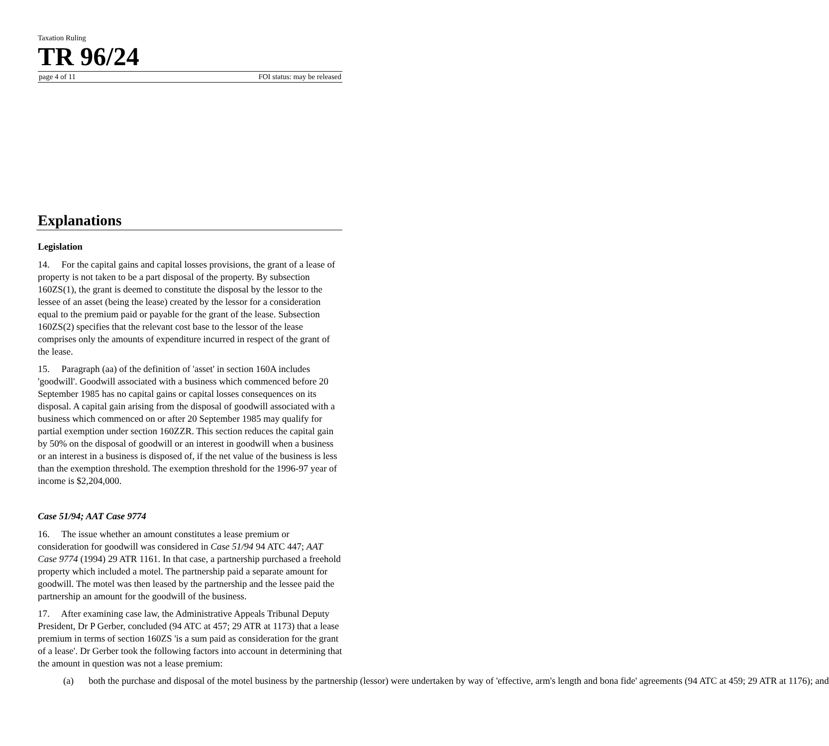Taxation Ruling
TR 96/24
page 4 of 11 FOI status: may be released
Explanations
Legislation
14. For the capital gains and capital losses provisions, the grant of a lease of property is not taken to be a part disposal of the property. By subsection 160ZS(1), the grant is deemed to constitute the disposal by the lessor to the lessee of an asset (being the lease) created by the lessor for a consideration equal to the premium paid or payable for the grant of the lease. Subsection 160ZS(2) specifies that the relevant cost base to the lessor of the lease comprises only the amounts of expenditure incurred in respect of the grant of the lease.
15. Paragraph (aa) of the definition of 'asset' in section 160A includes 'goodwill'. Goodwill associated with a business which commenced before 20 September 1985 has no capital gains or capital losses consequences on its disposal. A capital gain arising from the disposal of goodwill associated with a business which commenced on or after 20 September 1985 may qualify for partial exemption under section 160ZZR. This section reduces the capital gain by 50% on the disposal of goodwill or an interest in goodwill when a business or an interest in a business is disposed of, if the net value of the business is less than the exemption threshold. The exemption threshold for the 1996-97 year of income is $2,204,000.
Case 51/94; AAT Case 9774
16. The issue whether an amount constitutes a lease premium or consideration for goodwill was considered in Case 51/94 94 ATC 447; AAT Case 9774 (1994) 29 ATR 1161. In that case, a partnership purchased a freehold property which included a motel. The partnership paid a separate amount for goodwill. The motel was then leased by the partnership and the lessee paid the partnership an amount for the goodwill of the business.
17. After examining case law, the Administrative Appeals Tribunal Deputy President, Dr P Gerber, concluded (94 ATC at 457; 29 ATR at 1173) that a lease premium in terms of section 160ZS 'is a sum paid as consideration for the grant of a lease'. Dr Gerber took the following factors into account in determining that the amount in question was not a lease premium:
(a) both the purchase and disposal of the motel business by the partnership (lessor) were undertaken by way of 'effective, arm's length and bona fide' agreements (94 ATC at 459; 29 ATR at 1176); and